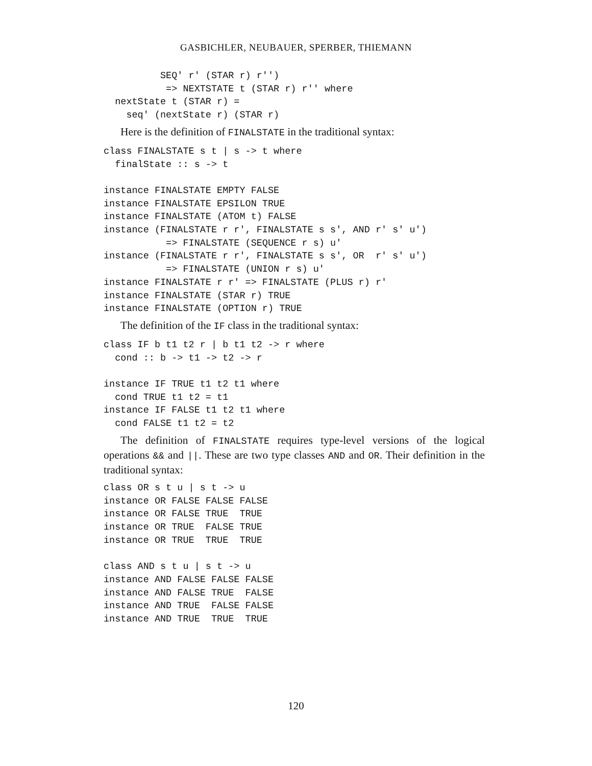GASBICHLER, NEUBAUER, SPERBER, THIEMANN
          SEQ' r' (STAR r) r'')
           => NEXTSTATE t (STAR r) r'' where
  nextState t (STAR r) =
    seq' (nextState r) (STAR r)
Here is the definition of FINALSTATE in the traditional syntax:
class FINALSTATE s t | s -> t where
  finalState :: s -> t

instance FINALSTATE EMPTY FALSE
instance FINALSTATE EPSILON TRUE
instance FINALSTATE (ATOM t) FALSE
instance (FINALSTATE r r', FINALSTATE s s', AND r' s' u')
           => FINALSTATE (SEQUENCE r s) u'
instance (FINALSTATE r r', FINALSTATE s s', OR  r' s' u')
           => FINALSTATE (UNION r s) u'
instance FINALSTATE r r' => FINALSTATE (PLUS r) r'
instance FINALSTATE (STAR r) TRUE
instance FINALSTATE (OPTION r) TRUE
The definition of the IF class in the traditional syntax:
class IF b t1 t2 r | b t1 t2 -> r where
  cond :: b -> t1 -> t2 -> r

instance IF TRUE t1 t2 t1 where
  cond TRUE t1 t2 = t1
instance IF FALSE t1 t2 t1 where
  cond FALSE t1 t2 = t2
The definition of FINALSTATE requires type-level versions of the logical operations && and ||. These are two type classes AND and OR. Their definition in the traditional syntax:
class OR s t u | s t -> u
instance OR FALSE FALSE FALSE
instance OR FALSE TRUE  TRUE
instance OR TRUE  FALSE TRUE
instance OR TRUE  TRUE  TRUE

class AND s t u | s t -> u
instance AND FALSE FALSE FALSE
instance AND FALSE TRUE  FALSE
instance AND TRUE  FALSE FALSE
instance AND TRUE  TRUE  TRUE
120